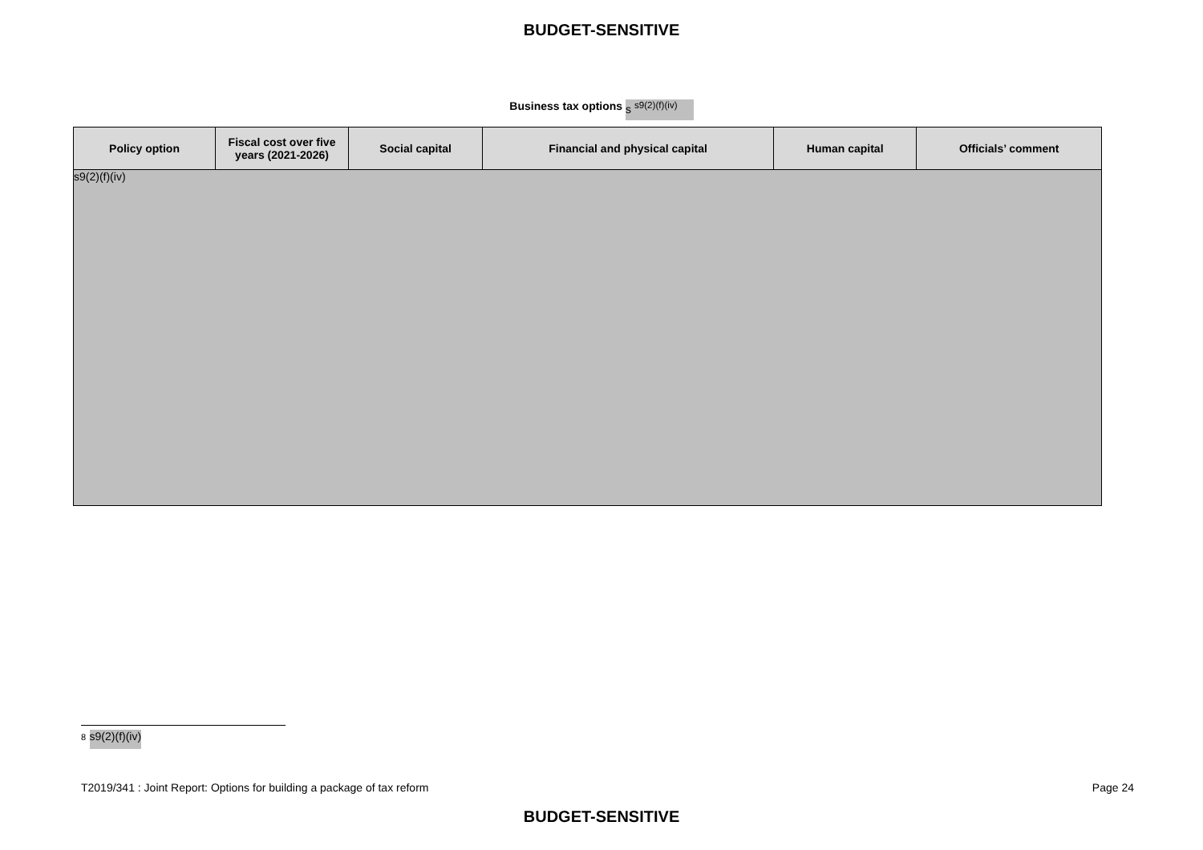BUDGET-SENSITIVE
Business tax options s <sup>s9(2)(f)(iv)</sup>
| Policy option | Fiscal cost over five years (2021-2026) | Social capital | Financial and physical capital | Human capital | Officials’ comment |
| --- | --- | --- | --- | --- | --- |
| s9(2)(f)(iv) | | | | | |
8 s9(2)(f)(iv)
T2019/341 : Joint Report: Options for building a package of tax reform Page 24
BUDGET-SENSITIVE